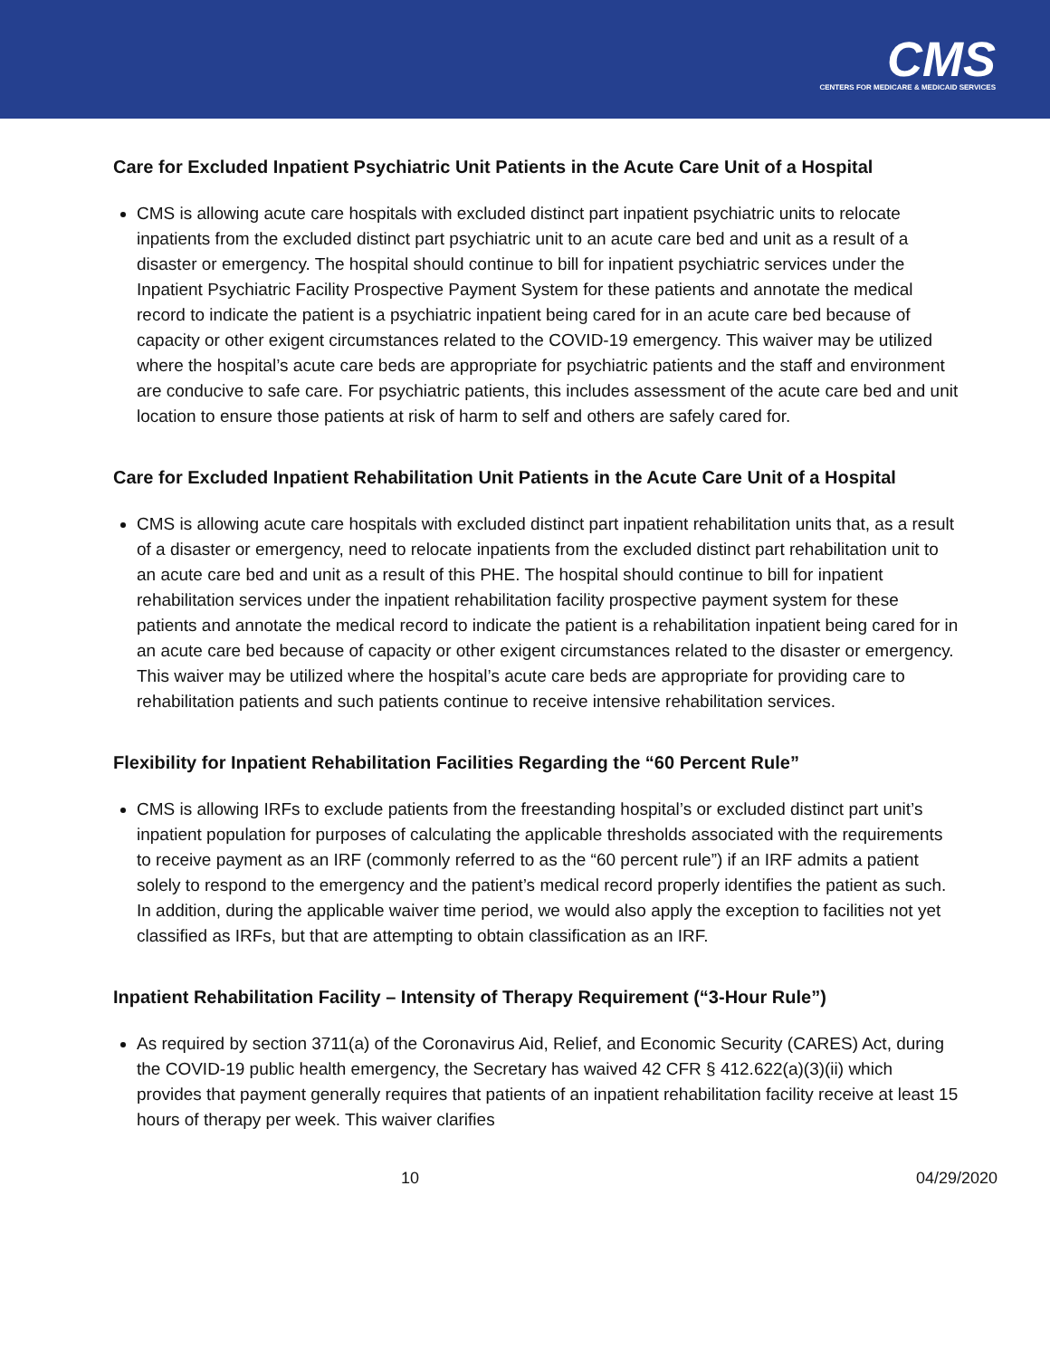CMS
CENTERS FOR MEDICARE & MEDICAID SERVICES
Care for Excluded Inpatient Psychiatric Unit Patients in the Acute Care Unit of a Hospital
CMS is allowing acute care hospitals with excluded distinct part inpatient psychiatric units to relocate inpatients from the excluded distinct part psychiatric unit to an acute care bed and unit as a result of a disaster or emergency. The hospital should continue to bill for inpatient psychiatric services under the Inpatient Psychiatric Facility Prospective Payment System for these patients and annotate the medical record to indicate the patient is a psychiatric inpatient being cared for in an acute care bed because of capacity or other exigent circumstances related to the COVID-19 emergency. This waiver may be utilized where the hospital’s acute care beds are appropriate for psychiatric patients and the staff and environment are conducive to safe care. For psychiatric patients, this includes assessment of the acute care bed and unit location to ensure those patients at risk of harm to self and others are safely cared for.
Care for Excluded Inpatient Rehabilitation Unit Patients in the Acute Care Unit of a Hospital
CMS is allowing acute care hospitals with excluded distinct part inpatient rehabilitation units that, as a result of a disaster or emergency, need to relocate inpatients from the excluded distinct part rehabilitation unit to an acute care bed and unit as a result of this PHE. The hospital should continue to bill for inpatient rehabilitation services under the inpatient rehabilitation facility prospective payment system for these patients and annotate the medical record to indicate the patient is a rehabilitation inpatient being cared for in an acute care bed because of capacity or other exigent circumstances related to the disaster or emergency. This waiver may be utilized where the hospital’s acute care beds are appropriate for providing care to rehabilitation patients and such patients continue to receive intensive rehabilitation services.
Flexibility for Inpatient Rehabilitation Facilities Regarding the “60 Percent Rule”
CMS is allowing IRFs to exclude patients from the freestanding hospital’s or excluded distinct part unit’s inpatient population for purposes of calculating the applicable thresholds associated with the requirements to receive payment as an IRF (commonly referred to as the “60 percent rule”) if an IRF admits a patient solely to respond to the emergency and the patient’s medical record properly identifies the patient as such. In addition, during the applicable waiver time period, we would also apply the exception to facilities not yet classified as IRFs, but that are attempting to obtain classification as an IRF.
Inpatient Rehabilitation Facility – Intensity of Therapy Requirement (“3-Hour Rule”)
As required by section 3711(a) of the Coronavirus Aid, Relief, and Economic Security (CARES) Act, during the COVID-19 public health emergency, the Secretary has waived 42 CFR § 412.622(a)(3)(ii) which provides that payment generally requires that patients of an inpatient rehabilitation facility receive at least 15 hours of therapy per week. This waiver clarifies
10 04/29/2020